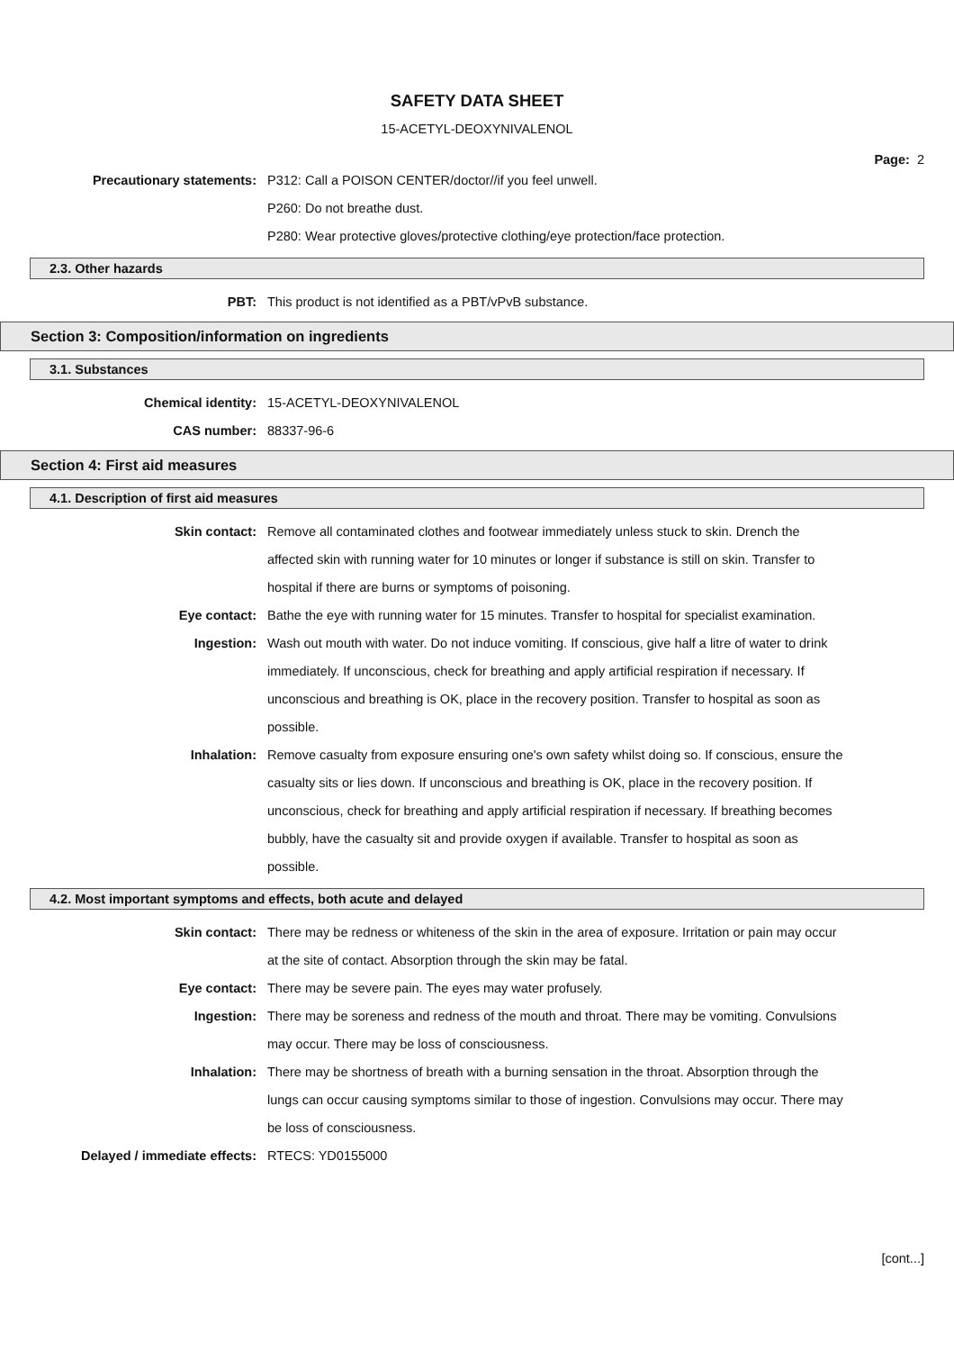SAFETY DATA SHEET
15-ACETYL-DEOXYNIVALENOL
Page: 2
Precautionary statements: P312: Call a POISON CENTER/doctor//if you feel unwell.
P260: Do not breathe dust.
P280: Wear protective gloves/protective clothing/eye protection/face protection.
2.3. Other hazards
PBT: This product is not identified as a PBT/vPvB substance.
Section 3: Composition/information on ingredients
3.1. Substances
Chemical identity: 15-ACETYL-DEOXYNIVALENOL
CAS number: 88337-96-6
Section 4: First aid measures
4.1. Description of first aid measures
Skin contact: Remove all contaminated clothes and footwear immediately unless stuck to skin. Drench the affected skin with running water for 10 minutes or longer if substance is still on skin. Transfer to hospital if there are burns or symptoms of poisoning.
Eye contact: Bathe the eye with running water for 15 minutes. Transfer to hospital for specialist examination.
Ingestion: Wash out mouth with water. Do not induce vomiting. If conscious, give half a litre of water to drink immediately. If unconscious, check for breathing and apply artificial respiration if necessary. If unconscious and breathing is OK, place in the recovery position. Transfer to hospital as soon as possible.
Inhalation: Remove casualty from exposure ensuring one's own safety whilst doing so. If conscious, ensure the casualty sits or lies down. If unconscious and breathing is OK, place in the recovery position. If unconscious, check for breathing and apply artificial respiration if necessary. If breathing becomes bubbly, have the casualty sit and provide oxygen if available. Transfer to hospital as soon as possible.
4.2. Most important symptoms and effects, both acute and delayed
Skin contact: There may be redness or whiteness of the skin in the area of exposure. Irritation or pain may occur at the site of contact. Absorption through the skin may be fatal.
Eye contact: There may be severe pain. The eyes may water profusely.
Ingestion: There may be soreness and redness of the mouth and throat. There may be vomiting. Convulsions may occur. There may be loss of consciousness.
Inhalation: There may be shortness of breath with a burning sensation in the throat. Absorption through the lungs can occur causing symptoms similar to those of ingestion. Convulsions may occur. There may be loss of consciousness.
Delayed / immediate effects: RTECS: YD0155000
[cont...]